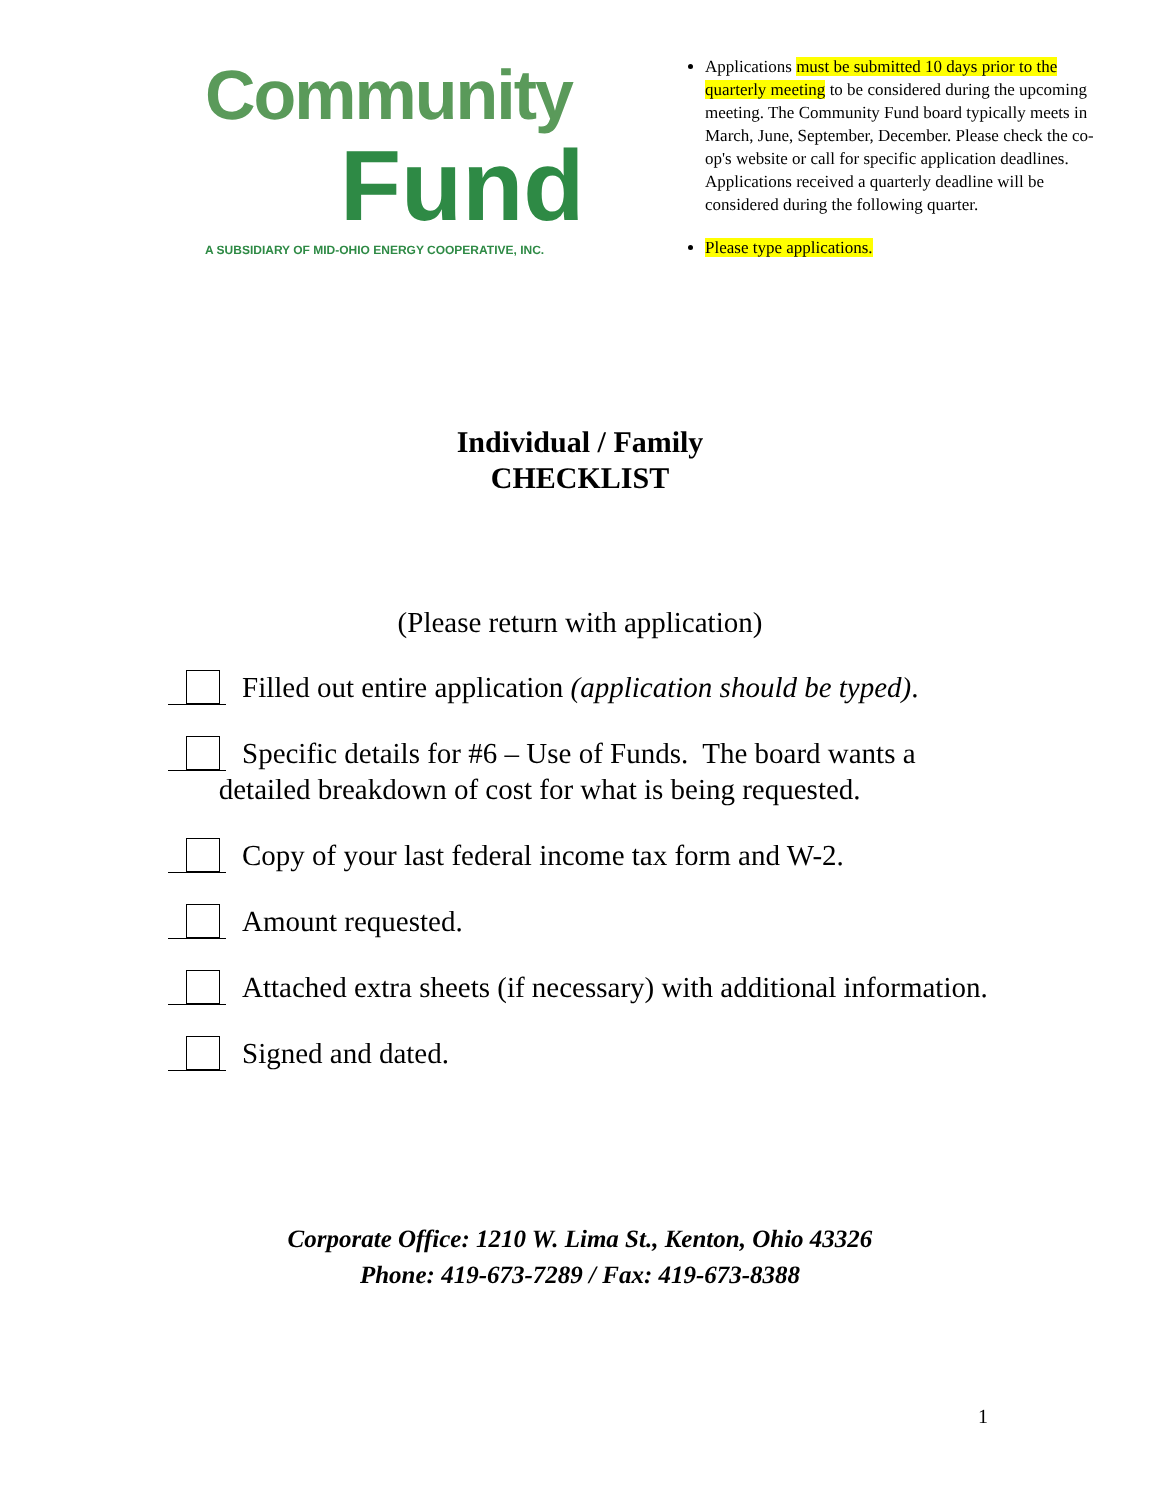Community
Fund
A SUBSIDIARY OF MID-OHIO ENERGY COOPERATIVE, INC.
Applications must be submitted 10 days prior to the quarterly meeting to be considered during the upcoming meeting. The Community Fund board typically meets in March, June, September, December. Please check the co-op's website or call for specific application deadlines. Applications received a quarterly deadline will be considered during the following quarter.
Please type applications.
Individual / Family
CHECKLIST
(Please return with application)
Filled out entire application (application should be typed).
Specific details for #6 – Use of Funds. The board wants a
detailed breakdown of cost for what is being requested.
Copy of your last federal income tax form and W-2.
Amount requested.
Attached extra sheets (if necessary) with additional information.
Signed and dated.
Corporate Office: 1210 W. Lima St., Kenton, Ohio 43326
Phone: 419-673-7289 / Fax: 419-673-8388
1